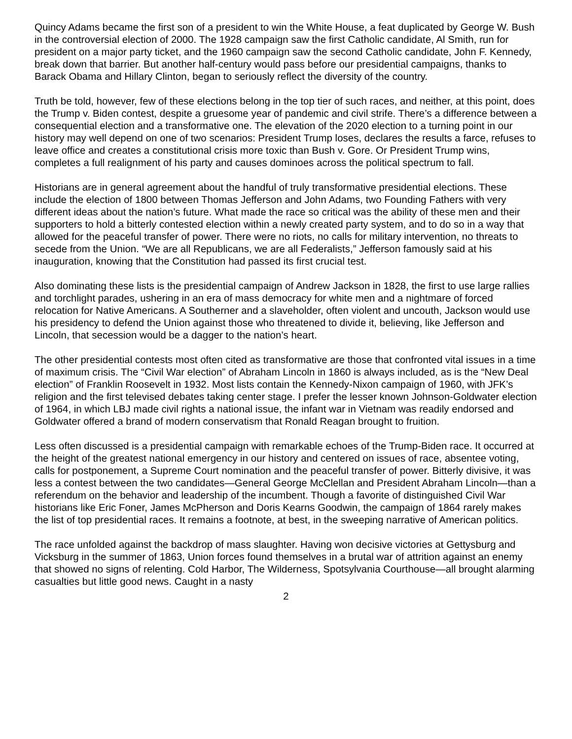Quincy Adams became the first son of a president to win the White House, a feat duplicated by George W. Bush in the controversial election of 2000. The 1928 campaign saw the first Catholic candidate, Al Smith, run for president on a major party ticket, and the 1960 campaign saw the second Catholic candidate, John F. Kennedy, break down that barrier. But another half-century would pass before our presidential campaigns, thanks to Barack Obama and Hillary Clinton, began to seriously reflect the diversity of the country.
Truth be told, however, few of these elections belong in the top tier of such races, and neither, at this point, does the Trump v. Biden contest, despite a gruesome year of pandemic and civil strife. There’s a difference between a consequential election and a transformative one. The elevation of the 2020 election to a turning point in our history may well depend on one of two scenarios: President Trump loses, declares the results a farce, refuses to leave office and creates a constitutional crisis more toxic than Bush v. Gore. Or President Trump wins, completes a full realignment of his party and causes dominoes across the political spectrum to fall.
Historians are in general agreement about the handful of truly transformative presidential elections. These include the election of 1800 between Thomas Jefferson and John Adams, two Founding Fathers with very different ideas about the nation’s future. What made the race so critical was the ability of these men and their supporters to hold a bitterly contested election within a newly created party system, and to do so in a way that allowed for the peaceful transfer of power. There were no riots, no calls for military intervention, no threats to secede from the Union. “We are all Republicans, we are all Federalists,” Jefferson famously said at his inauguration, knowing that the Constitution had passed its first crucial test.
Also dominating these lists is the presidential campaign of Andrew Jackson in 1828, the first to use large rallies and torchlight parades, ushering in an era of mass democracy for white men and a nightmare of forced relocation for Native Americans. A Southerner and a slaveholder, often violent and uncouth, Jackson would use his presidency to defend the Union against those who threatened to divide it, believing, like Jefferson and Lincoln, that secession would be a dagger to the nation’s heart.
The other presidential contests most often cited as transformative are those that confronted vital issues in a time of maximum crisis. The “Civil War election” of Abraham Lincoln in 1860 is always included, as is the “New Deal election” of Franklin Roosevelt in 1932. Most lists contain the Kennedy-Nixon campaign of 1960, with JFK’s religion and the first televised debates taking center stage. I prefer the lesser known Johnson-Goldwater election of 1964, in which LBJ made civil rights a national issue, the infant war in Vietnam was readily endorsed and Goldwater offered a brand of modern conservatism that Ronald Reagan brought to fruition.
Less often discussed is a presidential campaign with remarkable echoes of the Trump-Biden race. It occurred at the height of the greatest national emergency in our history and centered on issues of race, absentee voting, calls for postponement, a Supreme Court nomination and the peaceful transfer of power. Bitterly divisive, it was less a contest between the two candidates—General George McClellan and President Abraham Lincoln—than a referendum on the behavior and leadership of the incumbent. Though a favorite of distinguished Civil War historians like Eric Foner, James McPherson and Doris Kearns Goodwin, the campaign of 1864 rarely makes the list of top presidential races. It remains a footnote, at best, in the sweeping narrative of American politics.
The race unfolded against the backdrop of mass slaughter. Having won decisive victories at Gettysburg and Vicksburg in the summer of 1863, Union forces found themselves in a brutal war of attrition against an enemy that showed no signs of relenting. Cold Harbor, The Wilderness, Spotsylvania Courthouse—all brought alarming casualties but little good news. Caught in a nasty
2